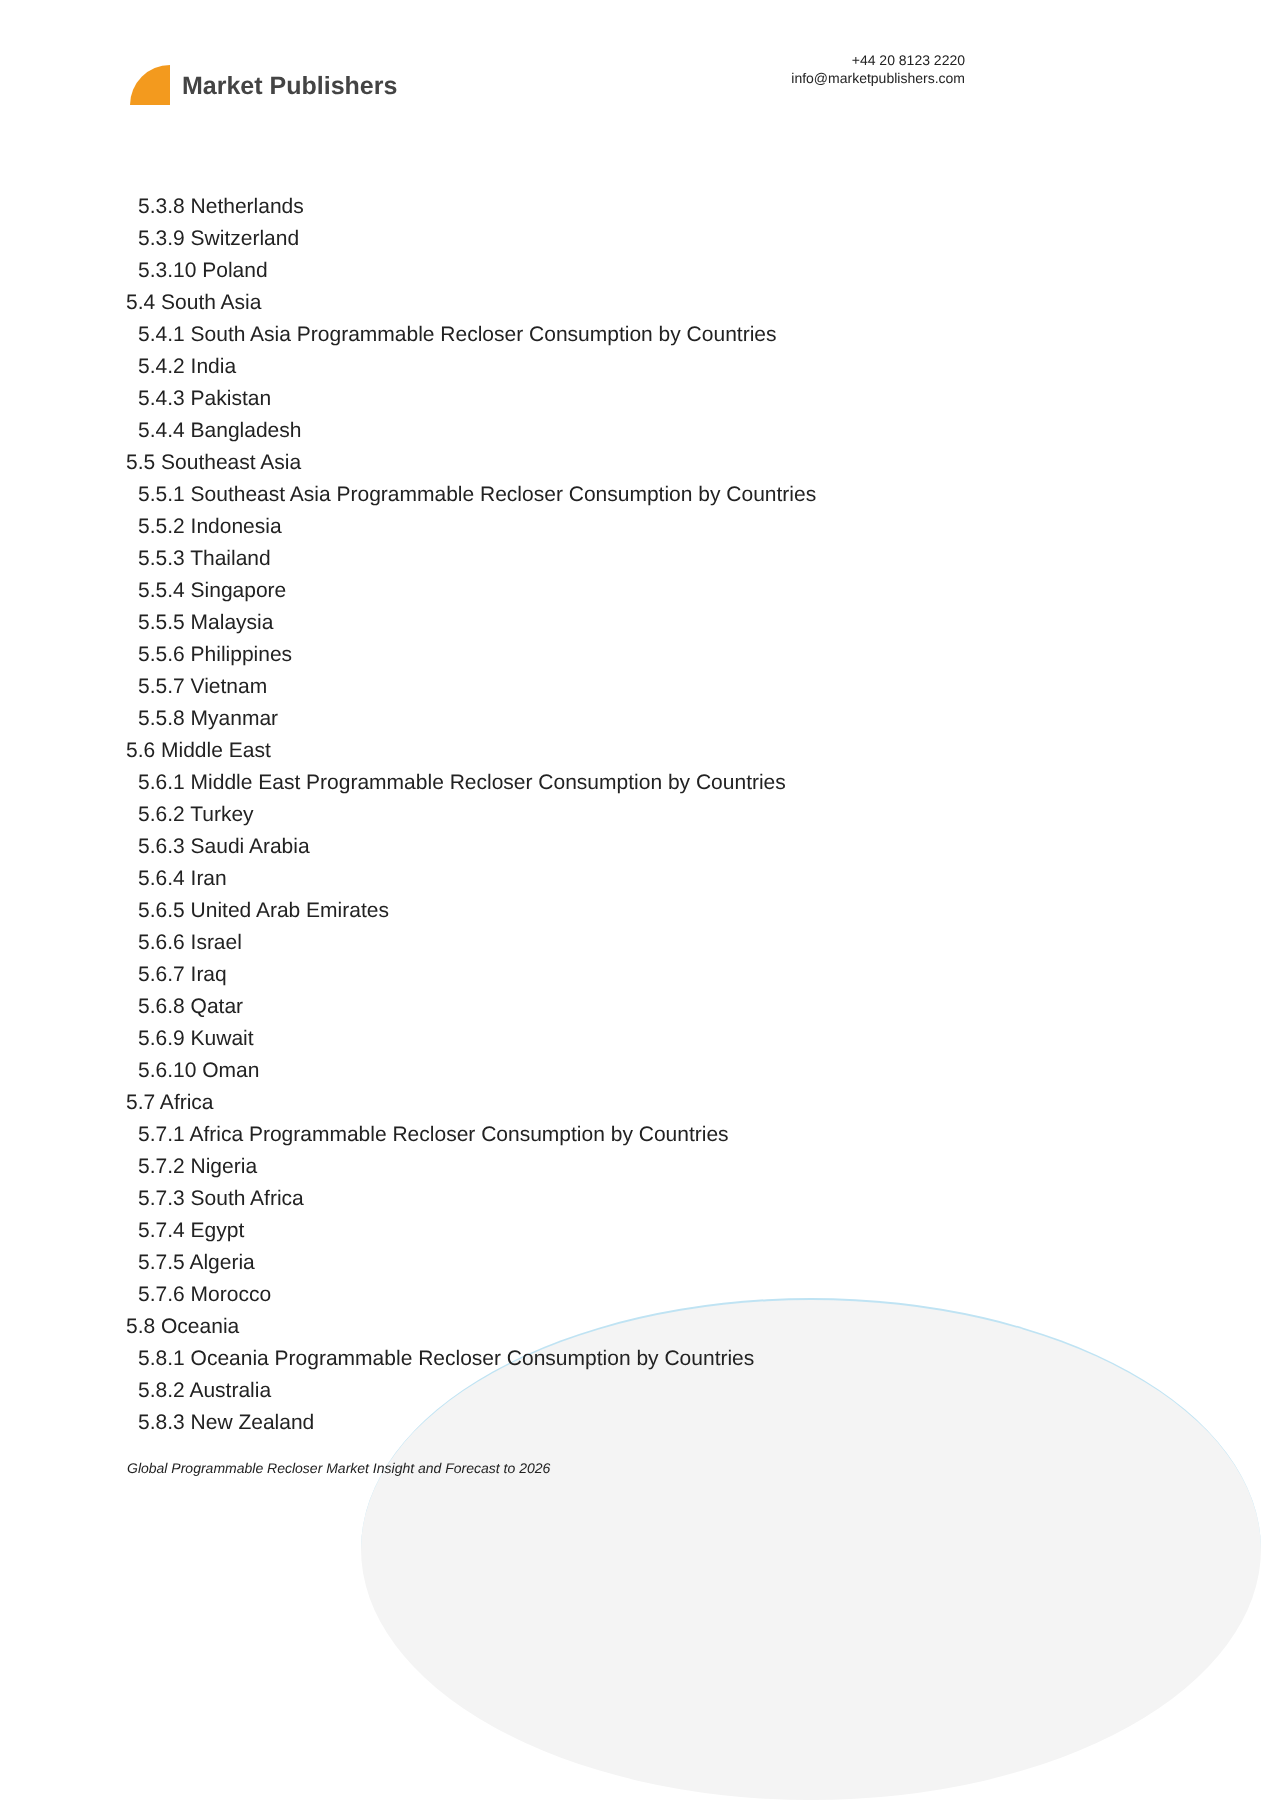Market Publishers
+44 20 8123 2220
info@marketpublishers.com
5.3.8 Netherlands
5.3.9 Switzerland
5.3.10 Poland
5.4 South Asia
5.4.1 South Asia Programmable Recloser Consumption by Countries
5.4.2 India
5.4.3 Pakistan
5.4.4 Bangladesh
5.5 Southeast Asia
5.5.1 Southeast Asia Programmable Recloser Consumption by Countries
5.5.2 Indonesia
5.5.3 Thailand
5.5.4 Singapore
5.5.5 Malaysia
5.5.6 Philippines
5.5.7 Vietnam
5.5.8 Myanmar
5.6 Middle East
5.6.1 Middle East Programmable Recloser Consumption by Countries
5.6.2 Turkey
5.6.3 Saudi Arabia
5.6.4 Iran
5.6.5 United Arab Emirates
5.6.6 Israel
5.6.7 Iraq
5.6.8 Qatar
5.6.9 Kuwait
5.6.10 Oman
5.7 Africa
5.7.1 Africa Programmable Recloser Consumption by Countries
5.7.2 Nigeria
5.7.3 South Africa
5.7.4 Egypt
5.7.5 Algeria
5.7.6 Morocco
5.8 Oceania
5.8.1 Oceania Programmable Recloser Consumption by Countries
5.8.2 Australia
5.8.3 New Zealand
Global Programmable Recloser Market Insight and Forecast to 2026